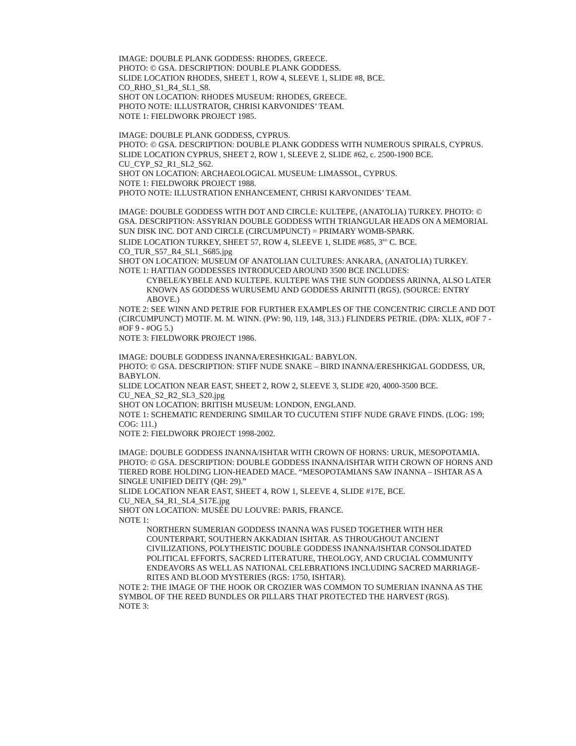IMAGE: DOUBLE PLANK GODDESS: RHODES, GREECE.
PHOTO: © GSA. DESCRIPTION: DOUBLE PLANK GODDESS.
SLIDE LOCATION RHODES, SHEET 1, ROW 4, SLEEVE 1, SLIDE #8, BCE.
CO_RHO_S1_R4_SL1_S8.
SHOT ON LOCATION: RHODES MUSEUM: RHODES, GREECE.
PHOTO NOTE: ILLUSTRATOR, CHRISI KARVONIDES’ TEAM.
NOTE 1: FIELDWORK PROJECT 1985.
IMAGE: DOUBLE PLANK GODDESS, CYPRUS.
PHOTO: © GSA. DESCRIPTION: DOUBLE PLANK GODDESS WITH NUMEROUS SPIRALS, CYPRUS.
SLIDE LOCATION CYPRUS, SHEET 2, ROW 1, SLEEVE 2, SLIDE #62, c. 2500-1900 BCE.
CU_CYP_S2_R1_SL2_S62.
SHOT ON LOCATION: ARCHAEOLOGICAL MUSEUM: LIMASSOL, CYPRUS.
NOTE 1: FIELDWORK PROJECT 1988.
PHOTO NOTE: ILLUSTRATION ENHANCEMENT, CHRISI KARVONIDES’ TEAM.
IMAGE: DOUBLE GODDESS WITH DOT AND CIRCLE: KULTEPE, (ANATOLIA) TURKEY. PHOTO: © GSA. DESCRIPTION: ASSYRIAN DOUBLE GODDESS WITH TRIANGULAR HEADS ON A MEMORIAL SUN DISK INC. DOT AND CIRCLE (CIRCUMPUNCT) = PRIMARY WOMB-SPARK.
SLIDE LOCATION TURKEY, SHEET 57, ROW 4, SLEEVE 1, SLIDE #685, 3<sup>RD</sup> C. BCE.
CO_TUR_S57_R4_SL1_S685.jpg
SHOT ON LOCATION: MUSEUM OF ANATOLIAN CULTURES: ANKARA, (ANATOLIA) TURKEY.
NOTE 1: HATTIAN GODDESSES INTRODUCED AROUND 3500 BCE INCLUDES:
CYBELE/KYBELE AND KULTEPE. KULTEPE WAS THE SUN GODDESS ARINNA, ALSO LATER KNOWN AS GODDESS WURUSEMU AND GODDESS ARINITTI (RGS). (SOURCE: ENTRY ABOVE.)
NOTE 2: SEE WINN AND PETRIE FOR FURTHER EXAMPLES OF THE CONCENTRIC CIRCLE AND DOT (CIRCUMPUNCT) MOTIF. M. M. WINN. (PW: 90, 119, 148, 313.) FLINDERS PETRIE. (DPA: XLIX, #OF 7 - #OF 9 - #OG 5.)
NOTE 3: FIELDWORK PROJECT 1986.
IMAGE: DOUBLE GODDESS INANNA/ERESHKIGAL: BABYLON.
PHOTO: © GSA. DESCRIPTION: STIFF NUDE SNAKE – BIRD INANNA/ERESHKIGAL GODDESS, UR, BABYLON.
SLIDE LOCATION NEAR EAST, SHEET 2, ROW 2, SLEEVE 3, SLIDE #20, 4000-3500 BCE.
CU_NEA_S2_R2_SL3_S20.jpg
SHOT ON LOCATION: BRITISH MUSEUM: LONDON, ENGLAND.
NOTE 1: SCHEMATIC RENDERING SIMILAR TO CUCUTENI STIFF NUDE GRAVE FINDS. (LOG: 199; COG: 111.)
NOTE 2: FIELDWORK PROJECT 1998-2002.
IMAGE: DOUBLE GODDESS INANNA/ISHTAR WITH CROWN OF HORNS: URUK, MESOPOTAMIA.
PHOTO: © GSA. DESCRIPTION: DOUBLE GODDESS INANNA/ISHTAR WITH CROWN OF HORNS AND TIERED ROBE HOLDING LION-HEADED MACE. “MESOPOTAMIANS SAW INANNA – ISHTAR AS A SINGLE UNIFIED DEITY (QH: 29).”
SLIDE LOCATION NEAR EAST, SHEET 4, ROW 1, SLEEVE 4, SLIDE #17E, BCE.
CU_NEA_S4_R1_SL4_S17E.jpg
SHOT ON LOCATION: MUSÉE DU LOUVRE: PARIS, FRANCE.
NOTE 1:
NORTHERN SUMERIAN GODDESS INANNA WAS FUSED TOGETHER WITH HER COUNTERPART, SOUTHERN AKKADIAN ISHTAR. AS THROUGHOUT ANCIENT CIVILIZATIONS, POLYTHEISTIC DOUBLE GODDESS INANNA/ISHTAR CONSOLIDATED POLITICAL EFFORTS, SACRED LITERATURE, THEOLOGY, AND CRUCIAL COMMUNITY ENDEAVORS AS WELL AS NATIONAL CELEBRATIONS INCLUDING SACRED MARRIAGE-RITES AND BLOOD MYSTERIES (RGS: 1750, ISHTAR).
NOTE 2: THE IMAGE OF THE HOOK OR CROZIER WAS COMMON TO SUMERIAN INANNA AS THE SYMBOL OF THE REED BUNDLES OR PILLARS THAT PROTECTED THE HARVEST (RGS).
NOTE 3: